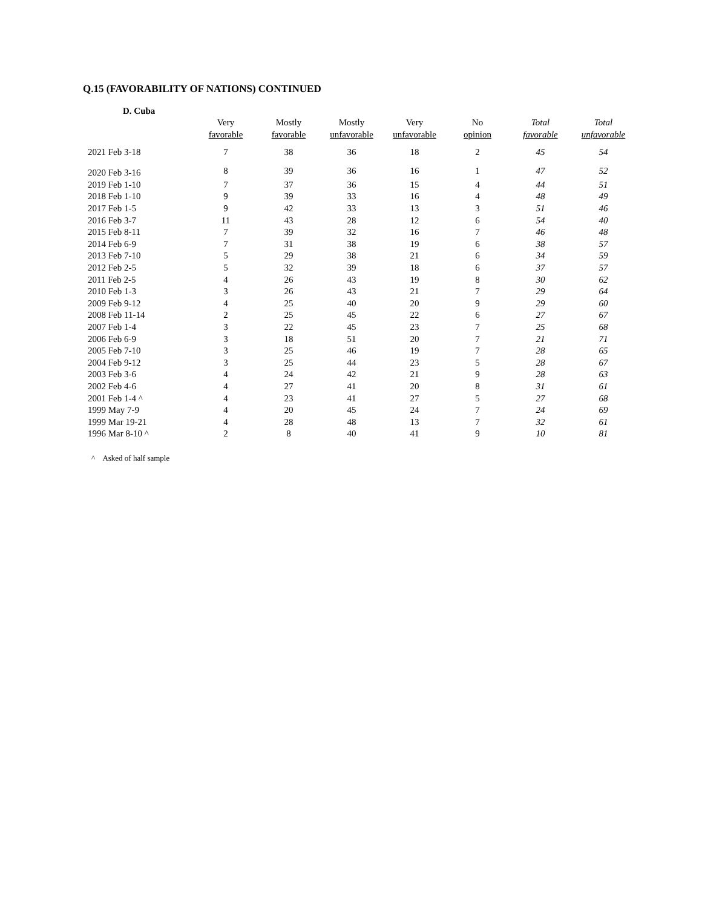Q.15 (FAVORABILITY OF NATIONS) CONTINUED
D. Cuba
| | Very favorable | Mostly favorable | Mostly unfavorable | Very unfavorable | No opinion | Total favorable | Total unfavorable |
| --- | --- | --- | --- | --- | --- | --- | --- |
| 2021 Feb 3-18 | 7 | 38 | 36 | 18 | 2 | 45 | 54 |
| 2020 Feb 3-16 | 8 | 39 | 36 | 16 | 1 | 47 | 52 |
| 2019 Feb 1-10 | 7 | 37 | 36 | 15 | 4 | 44 | 51 |
| 2018 Feb 1-10 | 9 | 39 | 33 | 16 | 4 | 48 | 49 |
| 2017 Feb 1-5 | 9 | 42 | 33 | 13 | 3 | 51 | 46 |
| 2016 Feb 3-7 | 11 | 43 | 28 | 12 | 6 | 54 | 40 |
| 2015 Feb 8-11 | 7 | 39 | 32 | 16 | 7 | 46 | 48 |
| 2014 Feb 6-9 | 7 | 31 | 38 | 19 | 6 | 38 | 57 |
| 2013 Feb 7-10 | 5 | 29 | 38 | 21 | 6 | 34 | 59 |
| 2012 Feb 2-5 | 5 | 32 | 39 | 18 | 6 | 37 | 57 |
| 2011 Feb 2-5 | 4 | 26 | 43 | 19 | 8 | 30 | 62 |
| 2010 Feb 1-3 | 3 | 26 | 43 | 21 | 7 | 29 | 64 |
| 2009 Feb 9-12 | 4 | 25 | 40 | 20 | 9 | 29 | 60 |
| 2008 Feb 11-14 | 2 | 25 | 45 | 22 | 6 | 27 | 67 |
| 2007 Feb 1-4 | 3 | 22 | 45 | 23 | 7 | 25 | 68 |
| 2006 Feb 6-9 | 3 | 18 | 51 | 20 | 7 | 21 | 71 |
| 2005 Feb 7-10 | 3 | 25 | 46 | 19 | 7 | 28 | 65 |
| 2004 Feb 9-12 | 3 | 25 | 44 | 23 | 5 | 28 | 67 |
| 2003 Feb 3-6 | 4 | 24 | 42 | 21 | 9 | 28 | 63 |
| 2002 Feb 4-6 | 4 | 27 | 41 | 20 | 8 | 31 | 61 |
| 2001 Feb 1-4 ^ | 4 | 23 | 41 | 27 | 5 | 27 | 68 |
| 1999 May 7-9 | 4 | 20 | 45 | 24 | 7 | 24 | 69 |
| 1999 Mar 19-21 | 4 | 28 | 48 | 13 | 7 | 32 | 61 |
| 1996 Mar 8-10 ^ | 2 | 8 | 40 | 41 | 9 | 10 | 81 |
^ Asked of half sample